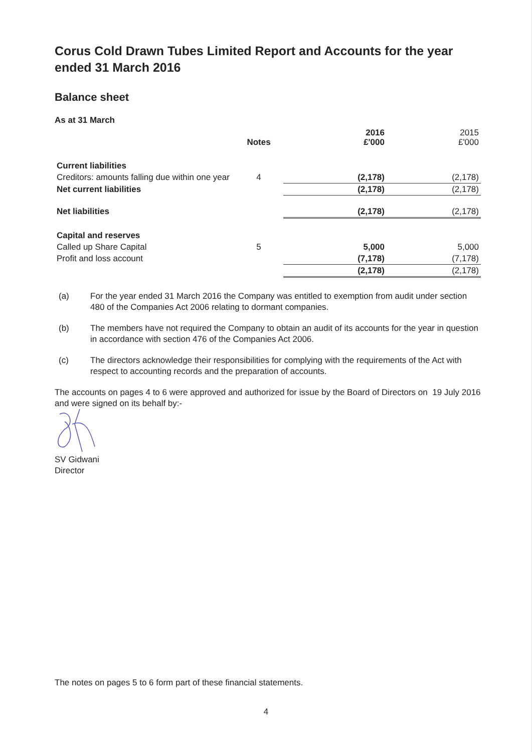Corus Cold Drawn Tubes Limited Report and Accounts for the year ended 31 March 2016
Balance sheet
As at 31 March
| | Notes | | 2016 £'000 | 2015 £'000 |
| --- | --- | --- | --- | --- |
| Current liabilities | | | | |
| Creditors: amounts falling due within one year | 4 | | (2,178) | (2,178) |
| Net current liabilities | | | (2,178) | (2,178) |
| Net liabilities | | | (2,178) | (2,178) |
| Capital and reserves | | | | |
| Called up Share Capital | 5 | | 5,000 | 5,000 |
| Profit and loss account | | | (7,178) | (7,178) |
| | | | (2,178) | (2,178) |
(a) For the year ended 31 March 2016 the Company was entitled to exemption from audit under section 480 of the Companies Act 2006 relating to dormant companies.
(b) The members have not required the Company to obtain an audit of its accounts for the year in question in accordance with section 476 of the Companies Act 2006.
(c) The directors acknowledge their responsibilities for complying with the requirements of the Act with respect to accounting records and the preparation of accounts.
The accounts on pages 4 to 6 were approved and authorized for issue by the Board of Directors on 19 July 2016 and were signed on its behalf by:-
SV Gidwani
Director
The notes on pages 5 to 6 form part of these financial statements.
4